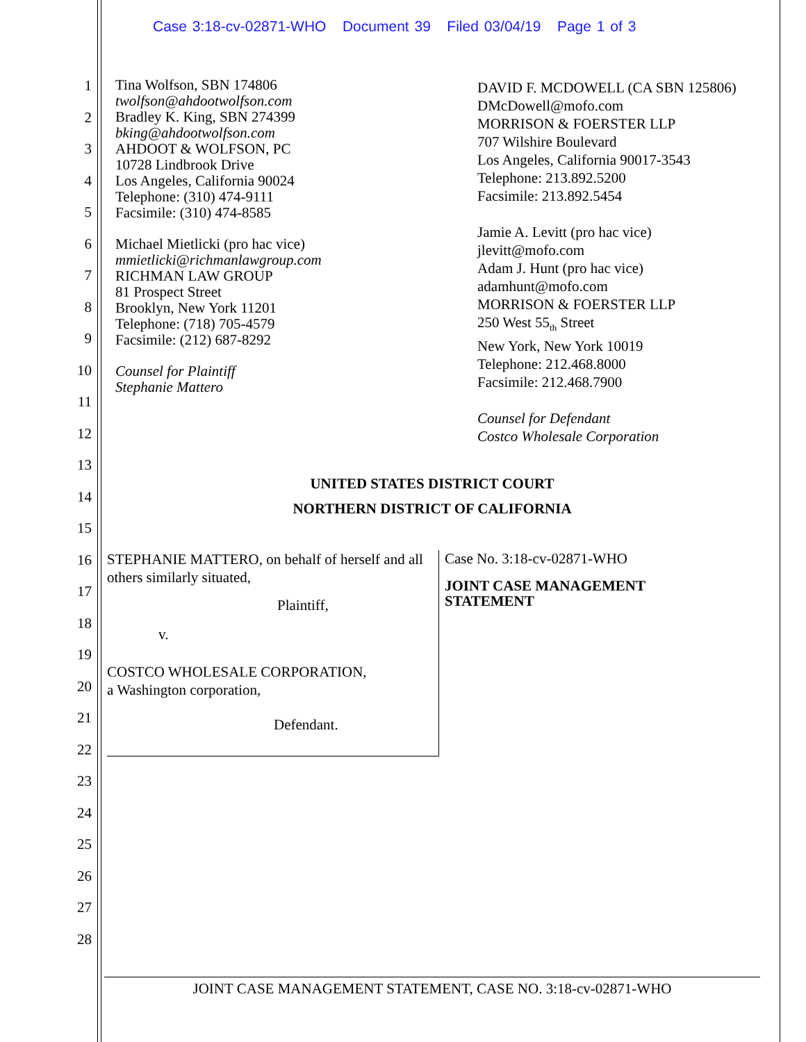Case 3:18-cv-02871-WHO Document 39 Filed 03/04/19 Page 1 of 3
1
2
3
4
5
6
7
8
9
10
11
12
13
14
15
16
17
18
19
20
21
22
23
24
25
26
27
28
Tina Wolfson, SBN 174806
twolfson@ahdootwolfson.com
Bradley K. King, SBN 274399
bking@ahdootwolfson.com
AHDOOT & WOLFSON, PC
10728 Lindbrook Drive
Los Angeles, California 90024
Telephone: (310) 474-9111
Facsimile: (310) 474-8585
Michael Mietlicki (pro hac vice)
mmietlicki@richmanlawgroup.com
RICHMAN LAW GROUP
81 Prospect Street
Brooklyn, New York 11201
Telephone: (718) 705-4579
Facsimile: (212) 687-8292
Counsel for Plaintiff
Stephanie Mattero
DAVID F. MCDOWELL (CA SBN 125806)
DMcDowell@mofo.com
MORRISON & FOERSTER LLP
707 Wilshire Boulevard
Los Angeles, California 90017-3543
Telephone: 213.892.5200
Facsimile: 213.892.5454
Jamie A. Levitt (pro hac vice)
jlevitt@mofo.com
Adam J. Hunt (pro hac vice)
adamhunt@mofo.com
MORRISON & FOERSTER LLP
250 West 55<sub>th</sub> Street
New York, New York 10019
Telephone: 212.468.8000
Facsimile: 212.468.7900
Counsel for Defendant
Costco Wholesale Corporation
UNITED STATES DISTRICT COURT
NORTHERN DISTRICT OF CALIFORNIA
STEPHANIE MATTERO, on behalf of herself and all others similarly situated,
Plaintiff,
v.
COSTCO WHOLESALE CORPORATION,
a Washington corporation,
Defendant.
Case No. 3:18-cv-02871-WHO
JOINT CASE MANAGEMENT
STATEMENT
JOINT CASE MANAGEMENT STATEMENT, CASE NO. 3:18-cv-02871-WHO